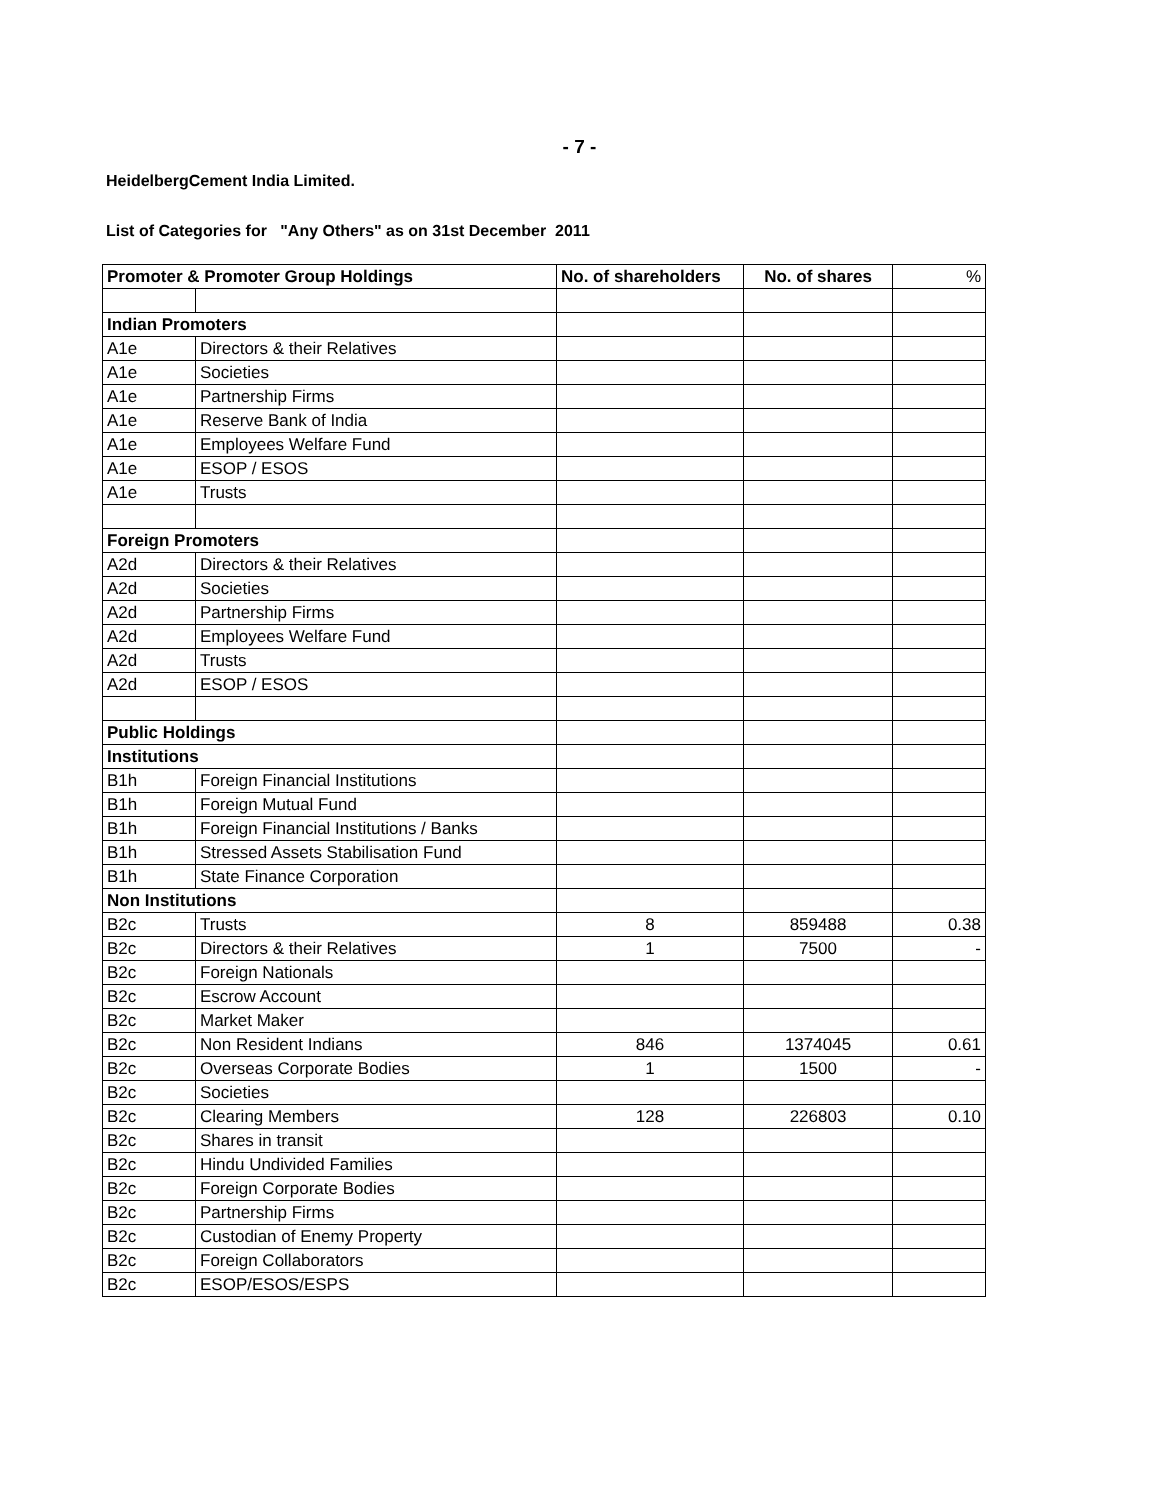- 7 -
HeidelbergCement India Limited.
List of Categories for "Any Others" as on 31st December 2011
| Promoter & Promoter Group Holdings | | No. of shareholders | No. of shares | % |
| --- | --- | --- | --- | --- |
| Indian Promoters | | | | |
| A1e | Directors & their Relatives | | | |
| A1e | Societies | | | |
| A1e | Partnership Firms | | | |
| A1e | Reserve Bank of India | | | |
| A1e | Employees Welfare Fund | | | |
| A1e | ESOP / ESOS | | | |
| A1e | Trusts | | | |
| Foreign Promoters | | | | |
| A2d | Directors & their Relatives | | | |
| A2d | Societies | | | |
| A2d | Partnership Firms | | | |
| A2d | Employees Welfare Fund | | | |
| A2d | Trusts | | | |
| A2d | ESOP / ESOS | | | |
| Public Holdings | | | | |
| Institutions | | | | |
| B1h | Foreign Financial Institutions | | | |
| B1h | Foreign Mutual Fund | | | |
| B1h | Foreign Financial Institutions / Banks | | | |
| B1h | Stressed Assets Stabilisation Fund | | | |
| B1h | State Finance Corporation | | | |
| Non Institutions | | | | |
| B2c | Trusts | 8 | 859488 | 0.38 |
| B2c | Directors & their Relatives | 1 | 7500 | - |
| B2c | Foreign Nationals | | | |
| B2c | Escrow Account | | | |
| B2c | Market Maker | | | |
| B2c | Non Resident Indians | 846 | 1374045 | 0.61 |
| B2c | Overseas Corporate Bodies | 1 | 1500 | - |
| B2c | Societies | | | |
| B2c | Clearing Members | 128 | 226803 | 0.10 |
| B2c | Shares in transit | | | |
| B2c | Hindu Undivided Families | | | |
| B2c | Foreign Corporate Bodies | | | |
| B2c | Partnership Firms | | | |
| B2c | Custodian of Enemy Property | | | |
| B2c | Foreign Collaborators | | | |
| B2c | ESOP/ESOS/ESPS | | | |